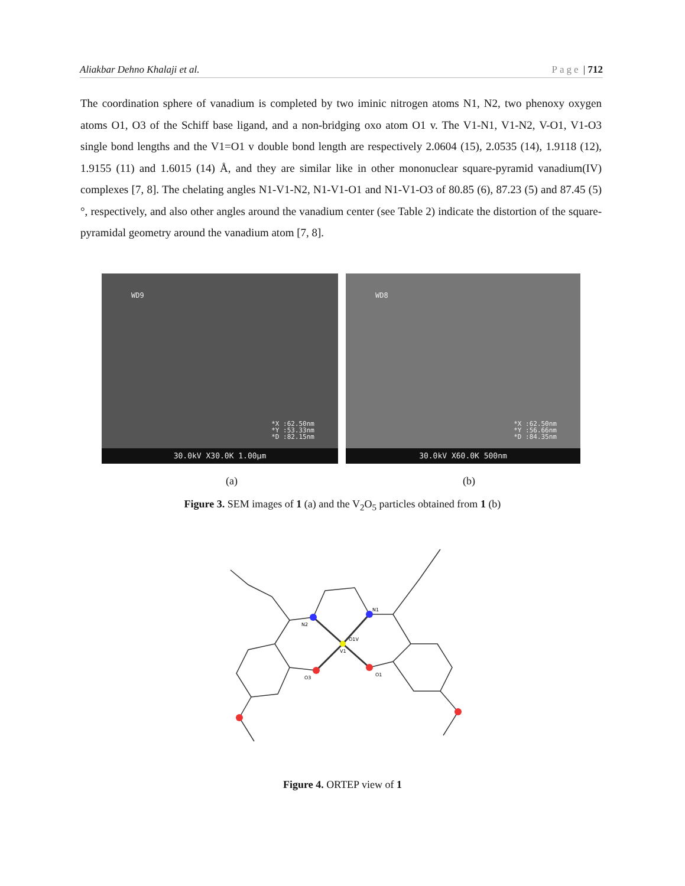Aliakbar Dehno Khalaji et al. Page | 712
The coordination sphere of vanadium is completed by two iminic nitrogen atoms N1, N2, two phenoxy oxygen atoms O1, O3 of the Schiff base ligand, and a non-bridging oxo atom O1 v. The V1-N1, V1-N2, V-O1, V1-O3 single bond lengths and the V1=O1 v double bond length are respectively 2.0604 (15), 2.0535 (14), 1.9118 (12), 1.9155 (11) and 1.6015 (14) Å, and they are similar like in other mononuclear square-pyramid vanadium(IV) complexes [7, 8]. The chelating angles N1-V1-N2, N1-V1-O1 and N1-V1-O3 of 80.85 (6), 87.23 (5) and 87.45 (5)°, respectively, and also other angles around the vanadium center (see Table 2) indicate the distortion of the square-pyramidal geometry around the vanadium atom [7, 8].
WD9
*X :62.50nm
*Y :53.33nm
*D :82.15nm
30.0kV X30.0K 1.00μm
WD8
*X :62.50nm
*Y :56.66nm
*D :84.35nm
30.0kV X60.0K 500nm
(a) (b)
Figure 3. SEM images of 1 (a) and the V<sub>2</sub>O<sub>5</sub> particles obtained from 1 (b)
V1
N2
N1
O3
O1
O1V
Figure 4. ORTEP view of 1